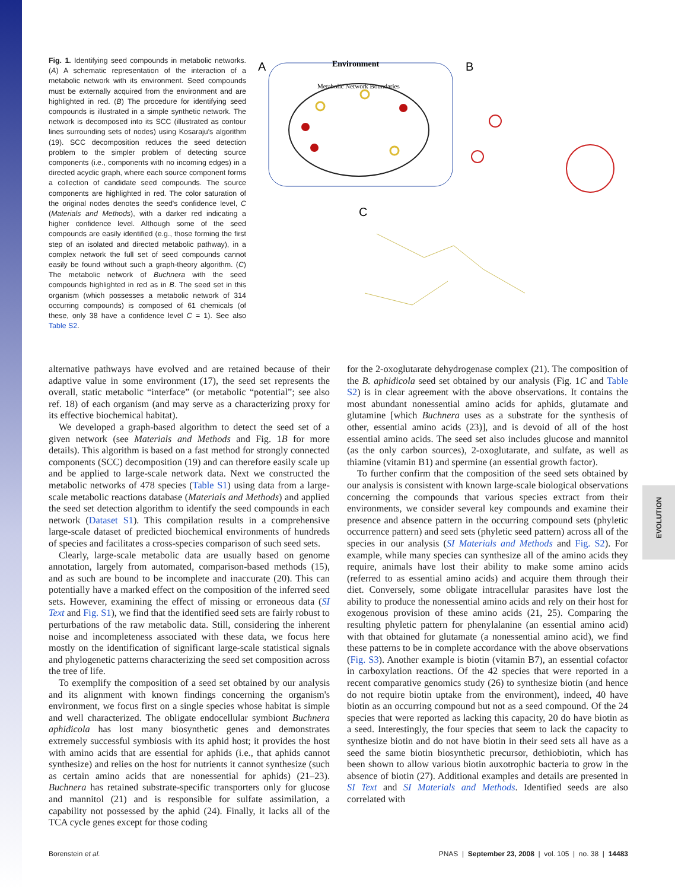EVOLUTION
Fig. 1. Identifying seed compounds in metabolic networks. (A) A schematic representation of the interaction of a metabolic network with its environment. Seed compounds must be externally acquired from the environment and are highlighted in red. (B) The procedure for identifying seed compounds is illustrated in a simple synthetic network. The network is decomposed into its SCC (illustrated as contour lines surrounding sets of nodes) using Kosaraju's algorithm (19). SCC decomposition reduces the seed detection problem to the simpler problem of detecting source components (i.e., components with no incoming edges) in a directed acyclic graph, where each source component forms a collection of candidate seed compounds. The source components are highlighted in red. The color saturation of the original nodes denotes the seed's confidence level, C (Materials and Methods), with a darker red indicating a higher confidence level. Although some of the seed compounds are easily identified (e.g., those forming the first step of an isolated and directed metabolic pathway), in a complex network the full set of seed compounds cannot easily be found without such a graph-theory algorithm. (C) The metabolic network of Buchnera with the seed compounds highlighted in red as in B. The seed set in this organism (which possesses a metabolic network of 314 occurring compounds) is composed of 61 chemicals (of these, only 38 have a confidence level C = 1). See also Table S2.
A
Environment
Metabolic Network Boundaries
B
C
alternative pathways have evolved and are retained because of their adaptive value in some environment (17), the seed set represents the overall, static metabolic “interface” (or metabolic “potential”; see also ref. 18) of each organism (and may serve as a characterizing proxy for its effective biochemical habitat).
We developed a graph-based algorithm to detect the seed set of a given network (see Materials and Methods and Fig. 1B for more details). This algorithm is based on a fast method for strongly connected components (SCC) decomposition (19) and can therefore easily scale up and be applied to large-scale network data. Next we constructed the metabolic networks of 478 species (Table S1) using data from a large-scale metabolic reactions database (Materials and Methods) and applied the seed set detection algorithm to identify the seed compounds in each network (Dataset S1). This compilation results in a comprehensive large-scale dataset of predicted biochemical environments of hundreds of species and facilitates a cross-species comparison of such seed sets.
Clearly, large-scale metabolic data are usually based on genome annotation, largely from automated, comparison-based methods (15), and as such are bound to be incomplete and inaccurate (20). This can potentially have a marked effect on the composition of the inferred seed sets. However, examining the effect of missing or erroneous data (SI Text and Fig. S1), we find that the identified seed sets are fairly robust to perturbations of the raw metabolic data. Still, considering the inherent noise and incompleteness associated with these data, we focus here mostly on the identification of significant large-scale statistical signals and phylogenetic patterns characterizing the seed set composition across the tree of life.
To exemplify the composition of a seed set obtained by our analysis and its alignment with known findings concerning the organism's environment, we focus first on a single species whose habitat is simple and well characterized. The obligate endocellular symbiont Buchnera aphidicola has lost many biosynthetic genes and demonstrates extremely successful symbiosis with its aphid host; it provides the host with amino acids that are essential for aphids (i.e., that aphids cannot synthesize) and relies on the host for nutrients it cannot synthesize (such as certain amino acids that are nonessential for aphids) (21–23). Buchnera has retained substrate-specific transporters only for glucose and mannitol (21) and is responsible for sulfate assimilation, a capability not possessed by the aphid (24). Finally, it lacks all of the TCA cycle genes except for those coding
for the 2-oxoglutarate dehydrogenase complex (21). The composition of the B. aphidicola seed set obtained by our analysis (Fig. 1C and Table S2) is in clear agreement with the above observations. It contains the most abundant nonessential amino acids for aphids, glutamate and glutamine [which Buchnera uses as a substrate for the synthesis of other, essential amino acids (23)], and is devoid of all of the host essential amino acids. The seed set also includes glucose and mannitol (as the only carbon sources), 2-oxoglutarate, and sulfate, as well as thiamine (vitamin B1) and spermine (an essential growth factor).
To further confirm that the composition of the seed sets obtained by our analysis is consistent with known large-scale biological observations concerning the compounds that various species extract from their environments, we consider several key compounds and examine their presence and absence pattern in the occurring compound sets (phyletic occurrence pattern) and seed sets (phyletic seed pattern) across all of the species in our analysis (SI Materials and Methods and Fig. S2). For example, while many species can synthesize all of the amino acids they require, animals have lost their ability to make some amino acids (referred to as essential amino acids) and acquire them through their diet. Conversely, some obligate intracellular parasites have lost the ability to produce the nonessential amino acids and rely on their host for exogenous provision of these amino acids (21, 25). Comparing the resulting phyletic pattern for phenylalanine (an essential amino acid) with that obtained for glutamate (a nonessential amino acid), we find these patterns to be in complete accordance with the above observations (Fig. S3). Another example is biotin (vitamin B7), an essential cofactor in carboxylation reactions. Of the 42 species that were reported in a recent comparative genomics study (26) to synthesize biotin (and hence do not require biotin uptake from the environment), indeed, 40 have biotin as an occurring compound but not as a seed compound. Of the 24 species that were reported as lacking this capacity, 20 do have biotin as a seed. Interestingly, the four species that seem to lack the capacity to synthesize biotin and do not have biotin in their seed sets all have as a seed the same biotin biosynthetic precursor, dethiobiotin, which has been shown to allow various biotin auxotrophic bacteria to grow in the absence of biotin (27). Additional examples and details are presented in SI Text and SI Materials and Methods. Identified seeds are also correlated with
Borenstein et al. PNAS | September 23, 2008 | vol. 105 | no. 38 | 14483